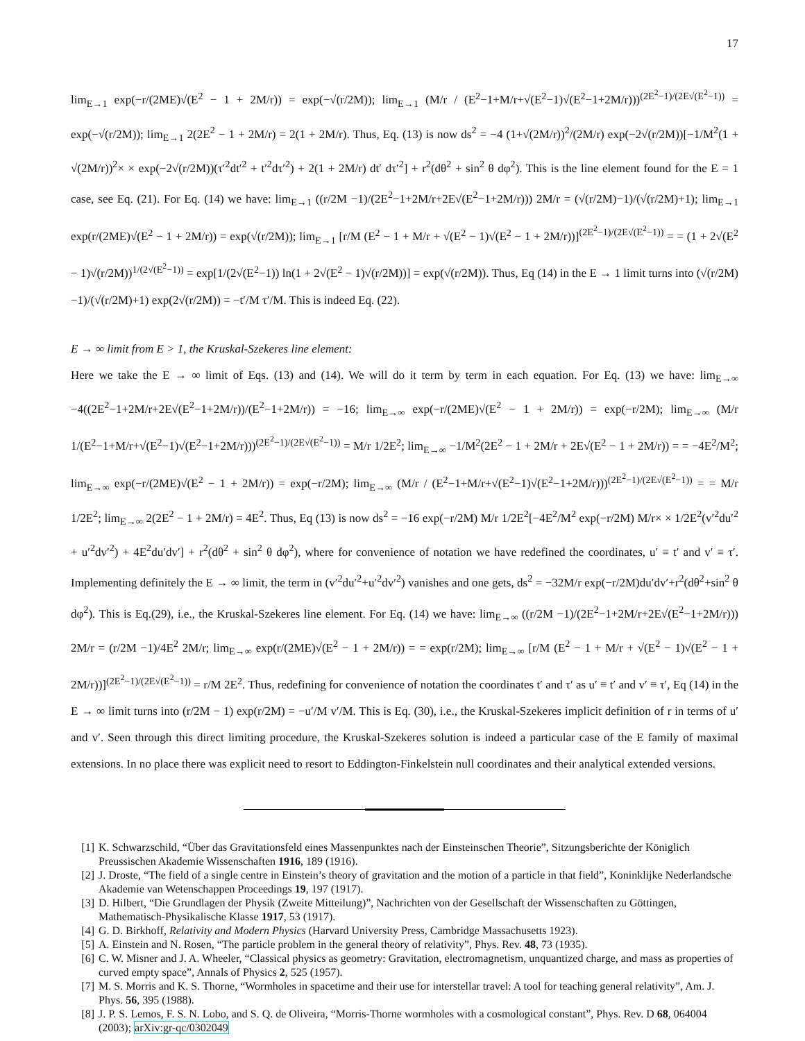17
lim<sub>E→1</sub> exp(−r/(2ME)√(E<sup>2</sup> − 1 + 2M/r)) = exp(−√(r/2M)); lim<sub>E→1</sub> (M/r / (E<sup>2</sup>−1+M/r+√(E<sup>2</sup>−1)√(E<sup>2</sup>−1+2M/r)))<sup>(2E<sup>2</sup>−1)/(2E√(E<sup>2</sup>−1))</sup> = exp(−√(r/2M)); lim<sub>E→1</sub> 2(2E<sup>2</sup> − 1 + 2M/r) = 2(1 + 2M/r). Thus, Eq. (13) is now ds<sup>2</sup> = −4 (1+√(2M/r))<sup>2</sup>/(2M/r) exp(−2√(r/2M))[−1/M<sup>2</sup>(1 + √(2M/r))<sup>2</sup>× × exp(−2√(r/2M))(τ′<sup>2</sup>dt′<sup>2</sup> + t′<sup>2</sup>dτ′<sup>2</sup>) + 2(1 + 2M/r) dt′ dτ′<sup>2</sup>] + r<sup>2</sup>(dθ<sup>2</sup> + sin<sup>2</sup> θ dφ<sup>2</sup>). This is the line element found for the E = 1 case, see Eq. (21). For Eq. (14) we have: lim<sub>E→1</sub> ((r/2M −1)/(2E<sup>2</sup>−1+2M/r+2E√(E<sup>2</sup>−1+2M/r))) 2M/r = (√(r/2M)−1)/(√(r/2M)+1); lim<sub>E→1</sub> exp(r/(2ME)√(E<sup>2</sup> − 1 + 2M/r)) = exp(√(r/2M)); lim<sub>E→1</sub> [r/M (E<sup>2</sup> − 1 + M/r + √(E<sup>2</sup> − 1)√(E<sup>2</sup> − 1 + 2M/r))]<sup>(2E<sup>2</sup>−1)/(2E√(E<sup>2</sup>−1))</sup> = = (1 + 2√(E<sup>2</sup> − 1)√(r/2M))<sup>1/(2√(E<sup>2</sup>−1))</sup> = exp[1/(2√(E<sup>2</sup>−1)) ln(1 + 2√(E<sup>2</sup> − 1)√(r/2M))] = exp(√(r/2M)). Thus, Eq (14) in the E → 1 limit turns into (√(r/2M)−1)/(√(r/2M)+1) exp(2√(r/2M)) = −t′/M τ′/M. This is indeed Eq. (22).
E → ∞ limit from E > 1, the Kruskal-Szekeres line element:
Here we take the E → ∞ limit of Eqs. (13) and (14). We will do it term by term in each equation. For Eq. (13) we have: lim<sub>E→∞</sub> −4((2E<sup>2</sup>−1+2M/r+2E√(E<sup>2</sup>−1+2M/r))/(E<sup>2</sup>−1+2M/r)) = −16; lim<sub>E→∞</sub> exp(−r/(2ME)√(E<sup>2</sup> − 1 + 2M/r)) = exp(−r/2M); lim<sub>E→∞</sub> (M/r 1/(E<sup>2</sup>−1+M/r+√(E<sup>2</sup>−1)√(E<sup>2</sup>−1+2M/r)))<sup>(2E<sup>2</sup>−1)/(2E√(E<sup>2</sup>−1))</sup> = M/r 1/2E<sup>2</sup>; lim<sub>E→∞</sub> −1/M<sup>2</sup>(2E<sup>2</sup> − 1 + 2M/r + 2E√(E<sup>2</sup> − 1 + 2M/r)) = = −4E<sup>2</sup>/M<sup>2</sup>; lim<sub>E→∞</sub> exp(−r/(2ME)√(E<sup>2</sup> − 1 + 2M/r)) = exp(−r/2M); lim<sub>E→∞</sub> (M/r / (E<sup>2</sup>−1+M/r+√(E<sup>2</sup>−1)√(E<sup>2</sup>−1+2M/r)))<sup>(2E<sup>2</sup>−1)/(2E√(E<sup>2</sup>−1))</sup> = = M/r 1/2E<sup>2</sup>; lim<sub>E→∞</sub> 2(2E<sup>2</sup> − 1 + 2M/r) = 4E<sup>2</sup>. Thus, Eq (13) is now ds<sup>2</sup> = −16 exp(−r/2M) M/r 1/2E<sup>2</sup>[−4E<sup>2</sup>/M<sup>2</sup> exp(−r/2M) M/r× × 1/2E<sup>2</sup>(v′<sup>2</sup>du′<sup>2</sup> + u′<sup>2</sup>dv′<sup>2</sup>) + 4E<sup>2</sup>du′dv′] + r<sup>2</sup>(dθ<sup>2</sup> + sin<sup>2</sup> θ dφ<sup>2</sup>), where for convenience of notation we have redefined the coordinates, u′ ≡ t′ and v′ ≡ τ′. Implementing definitely the E → ∞ limit, the term in (v′<sup>2</sup>du′<sup>2</sup>+u′<sup>2</sup>dv′<sup>2</sup>) vanishes and one gets, ds<sup>2</sup> = −32M/r exp(−r/2M)du′dv′+r<sup>2</sup>(dθ<sup>2</sup>+sin<sup>2</sup> θ dφ<sup>2</sup>). This is Eq.(29), i.e., the Kruskal-Szekeres line element. For Eq. (14) we have: lim<sub>E→∞</sub> ((r/2M −1)/(2E<sup>2</sup>−1+2M/r+2E√(E<sup>2</sup>−1+2M/r))) 2M/r = (r/2M −1)/4E<sup>2</sup> 2M/r; lim<sub>E→∞</sub> exp(r/(2ME)√(E<sup>2</sup> − 1 + 2M/r)) = = exp(r/2M); lim<sub>E→∞</sub> [r/M (E<sup>2</sup> − 1 + M/r + √(E<sup>2</sup> − 1)√(E<sup>2</sup> − 1 + 2M/r))]<sup>(2E<sup>2</sup>−1)/(2E√(E<sup>2</sup>−1))</sup> = r/M 2E<sup>2</sup>. Thus, redefining for convenience of notation the coordinates t′ and τ′ as u′ ≡ t′ and v′ ≡ τ′, Eq (14) in the E → ∞ limit turns into (r/2M − 1) exp(r/2M) = −u′/M v′/M. This is Eq. (30), i.e., the Kruskal-Szekeres implicit definition of r in terms of u′ and v′. Seen through this direct limiting procedure, the Kruskal-Szekeres solution is indeed a particular case of the E family of maximal extensions. In no place there was explicit need to resort to Eddington-Finkelstein null coordinates and their analytical extended versions.
[1] K. Schwarzschild, “Über das Gravitationsfeld eines Massenpunktes nach der Einsteinschen Theorie”, Sitzungsberichte der Königlich Preussischen Akademie Wissenschaften 1916, 189 (1916).
[2] J. Droste, “The field of a single centre in Einstein’s theory of gravitation and the motion of a particle in that field”, Koninklijke Nederlandsche Akademie van Wetenschappen Proceedings 19, 197 (1917).
[3] D. Hilbert, “Die Grundlagen der Physik (Zweite Mitteilung)”, Nachrichten von der Gesellschaft der Wissenschaften zu Göttingen, Mathematisch-Physikalische Klasse 1917, 53 (1917).
[4] G. D. Birkhoff, Relativity and Modern Physics (Harvard University Press, Cambridge Massachusetts 1923).
[5] A. Einstein and N. Rosen, “The particle problem in the general theory of relativity”, Phys. Rev. 48, 73 (1935).
[6] C. W. Misner and J. A. Wheeler, “Classical physics as geometry: Gravitation, electromagnetism, unquantized charge, and mass as properties of curved empty space”, Annals of Physics 2, 525 (1957).
[7] M. S. Morris and K. S. Thorne, “Wormholes in spacetime and their use for interstellar travel: A tool for teaching general relativity”, Am. J. Phys. 56, 395 (1988).
[8] J. P. S. Lemos, F. S. N. Lobo, and S. Q. de Oliveira, “Morris-Thorne wormholes with a cosmological constant”, Phys. Rev. D 68, 064004 (2003); arXiv:gr-qc/0302049